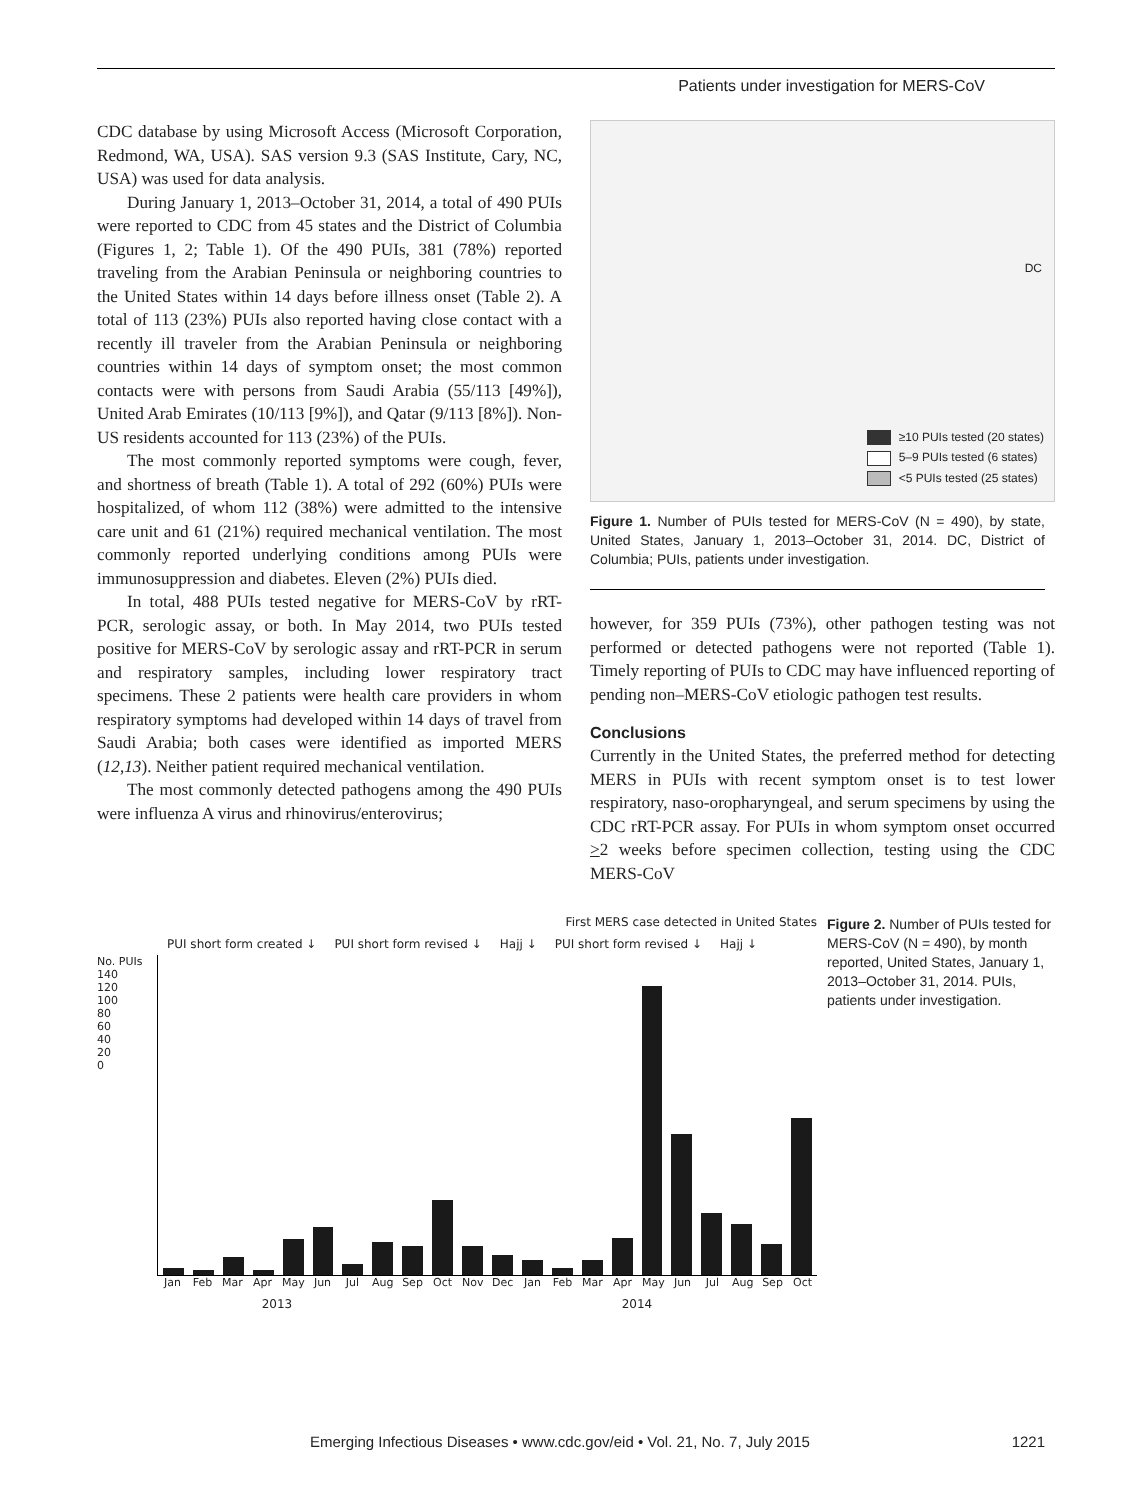Patients under investigation for MERS-CoV
CDC database by using Microsoft Access (Microsoft Corporation, Redmond, WA, USA). SAS version 9.3 (SAS Institute, Cary, NC, USA) was used for data analysis.
During January 1, 2013–October 31, 2014, a total of 490 PUIs were reported to CDC from 45 states and the District of Columbia (Figures 1, 2; Table 1). Of the 490 PUIs, 381 (78%) reported traveling from the Arabian Peninsula or neighboring countries to the United States within 14 days before illness onset (Table 2). A total of 113 (23%) PUIs also reported having close contact with a recently ill traveler from the Arabian Peninsula or neighboring countries within 14 days of symptom onset; the most common contacts were with persons from Saudi Arabia (55/113 [49%]), United Arab Emirates (10/113 [9%]), and Qatar (9/113 [8%]). Non-US residents accounted for 113 (23%) of the PUIs.
The most commonly reported symptoms were cough, fever, and shortness of breath (Table 1). A total of 292 (60%) PUIs were hospitalized, of whom 112 (38%) were admitted to the intensive care unit and 61 (21%) required mechanical ventilation. The most commonly reported underlying conditions among PUIs were immunosuppression and diabetes. Eleven (2%) PUIs died.
In total, 488 PUIs tested negative for MERS-CoV by rRT-PCR, serologic assay, or both. In May 2014, two PUIs tested positive for MERS-CoV by serologic assay and rRT-PCR in serum and respiratory samples, including lower respiratory tract specimens. These 2 patients were health care providers in whom respiratory symptoms had developed within 14 days of travel from Saudi Arabia; both cases were identified as imported MERS (12,13). Neither patient required mechanical ventilation.
The most commonly detected pathogens among the 490 PUIs were influenza A virus and rhinovirus/enterovirus;
DC
≥10 PUIs tested (20 states)
5–9 PUIs tested (6 states)
<5 PUIs tested (25 states)
Figure 1. Number of PUIs tested for MERS-CoV (N = 490), by state, United States, January 1, 2013–October 31, 2014. DC, District of Columbia; PUIs, patients under investigation.
however, for 359 PUIs (73%), other pathogen testing was not performed or detected pathogens were not reported (Table 1). Timely reporting of PUIs to CDC may have influenced reporting of pending non–MERS-CoV etiologic pathogen test results.
Conclusions
Currently in the United States, the preferred method for detecting MERS in PUIs with recent symptom onset is to test lower respiratory, naso-oropharyngeal, and serum specimens by using the CDC rRT-PCR assay. For PUIs in whom symptom onset occurred >2 weeks before specimen collection, testing using the CDC MERS-CoV
First MERS case detected in United States
PUI short form created ↓ PUI short form revised ↓ Hajj ↓ PUI short form revised ↓ Hajj ↓
No. PUIs
140
120
100
80
60
40
20
0
Jan Feb Mar Apr May Jun Jul Aug Sep Oct Nov Dec Jan Feb Mar Apr May Jun Jul Aug Sep Oct
2013 2014
Figure 2. Number of PUIs tested for MERS-CoV (N = 490), by month reported, United States, January 1, 2013–October 31, 2014. PUIs, patients under investigation.
Emerging Infectious Diseases • www.cdc.gov/eid • Vol. 21, No. 7, July 2015 1221